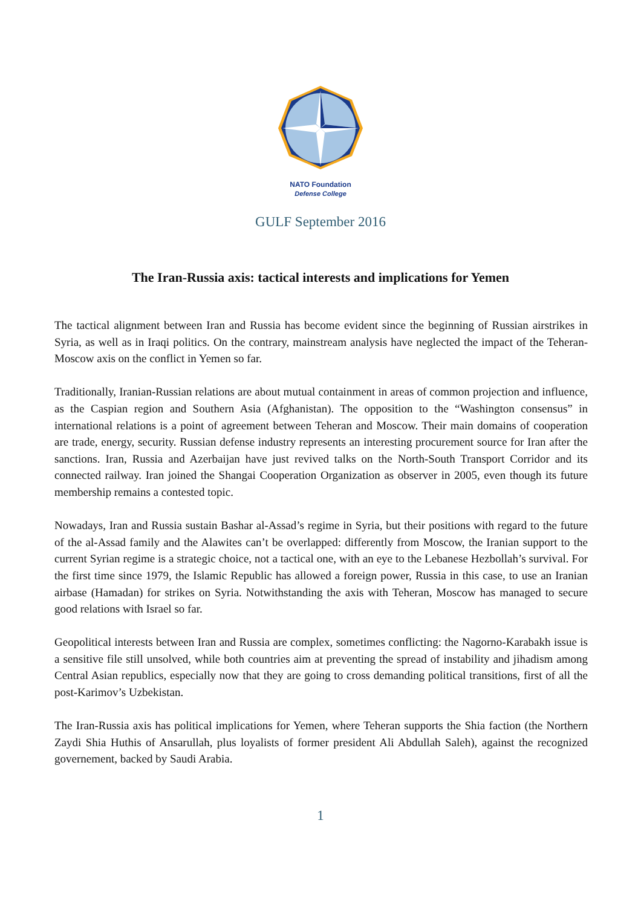NATO Foundation
Defense College
GULF September 2016
The Iran-Russia axis: tactical interests and implications for Yemen
The tactical alignment between Iran and Russia has become evident since the beginning of Russian airstrikes in Syria, as well as in Iraqi politics. On the contrary, mainstream analysis have neglected the impact of the Teheran-Moscow axis on the conflict in Yemen so far.
Traditionally, Iranian-Russian relations are about mutual containment in areas of common projection and influence, as the Caspian region and Southern Asia (Afghanistan). The opposition to the “Washington consensus” in international relations is a point of agreement between Teheran and Moscow. Their main domains of cooperation are trade, energy, security. Russian defense industry represents an interesting procurement source for Iran after the sanctions. Iran, Russia and Azerbaijan have just revived talks on the North-South Transport Corridor and its connected railway. Iran joined the Shangai Cooperation Organization as observer in 2005, even though its future membership remains a contested topic.
Nowadays, Iran and Russia sustain Bashar al-Assad’s regime in Syria, but their positions with regard to the future of the al-Assad family and the Alawites can’t be overlapped: differently from Moscow, the Iranian support to the current Syrian regime is a strategic choice, not a tactical one, with an eye to the Lebanese Hezbollah’s survival. For the first time since 1979, the Islamic Republic has allowed a foreign power, Russia in this case, to use an Iranian airbase (Hamadan) for strikes on Syria. Notwithstanding the axis with Teheran, Moscow has managed to secure good relations with Israel so far.
Geopolitical interests between Iran and Russia are complex, sometimes conflicting: the Nagorno-Karabakh issue is a sensitive file still unsolved, while both countries aim at preventing the spread of instability and jihadism among Central Asian republics, especially now that they are going to cross demanding political transitions, first of all the post-Karimov’s Uzbekistan.
The Iran-Russia axis has political implications for Yemen, where Teheran supports the Shia faction (the Northern Zaydi Shia Huthis of Ansarullah, plus loyalists of former president Ali Abdullah Saleh), against the recognized governement, backed by Saudi Arabia.
1